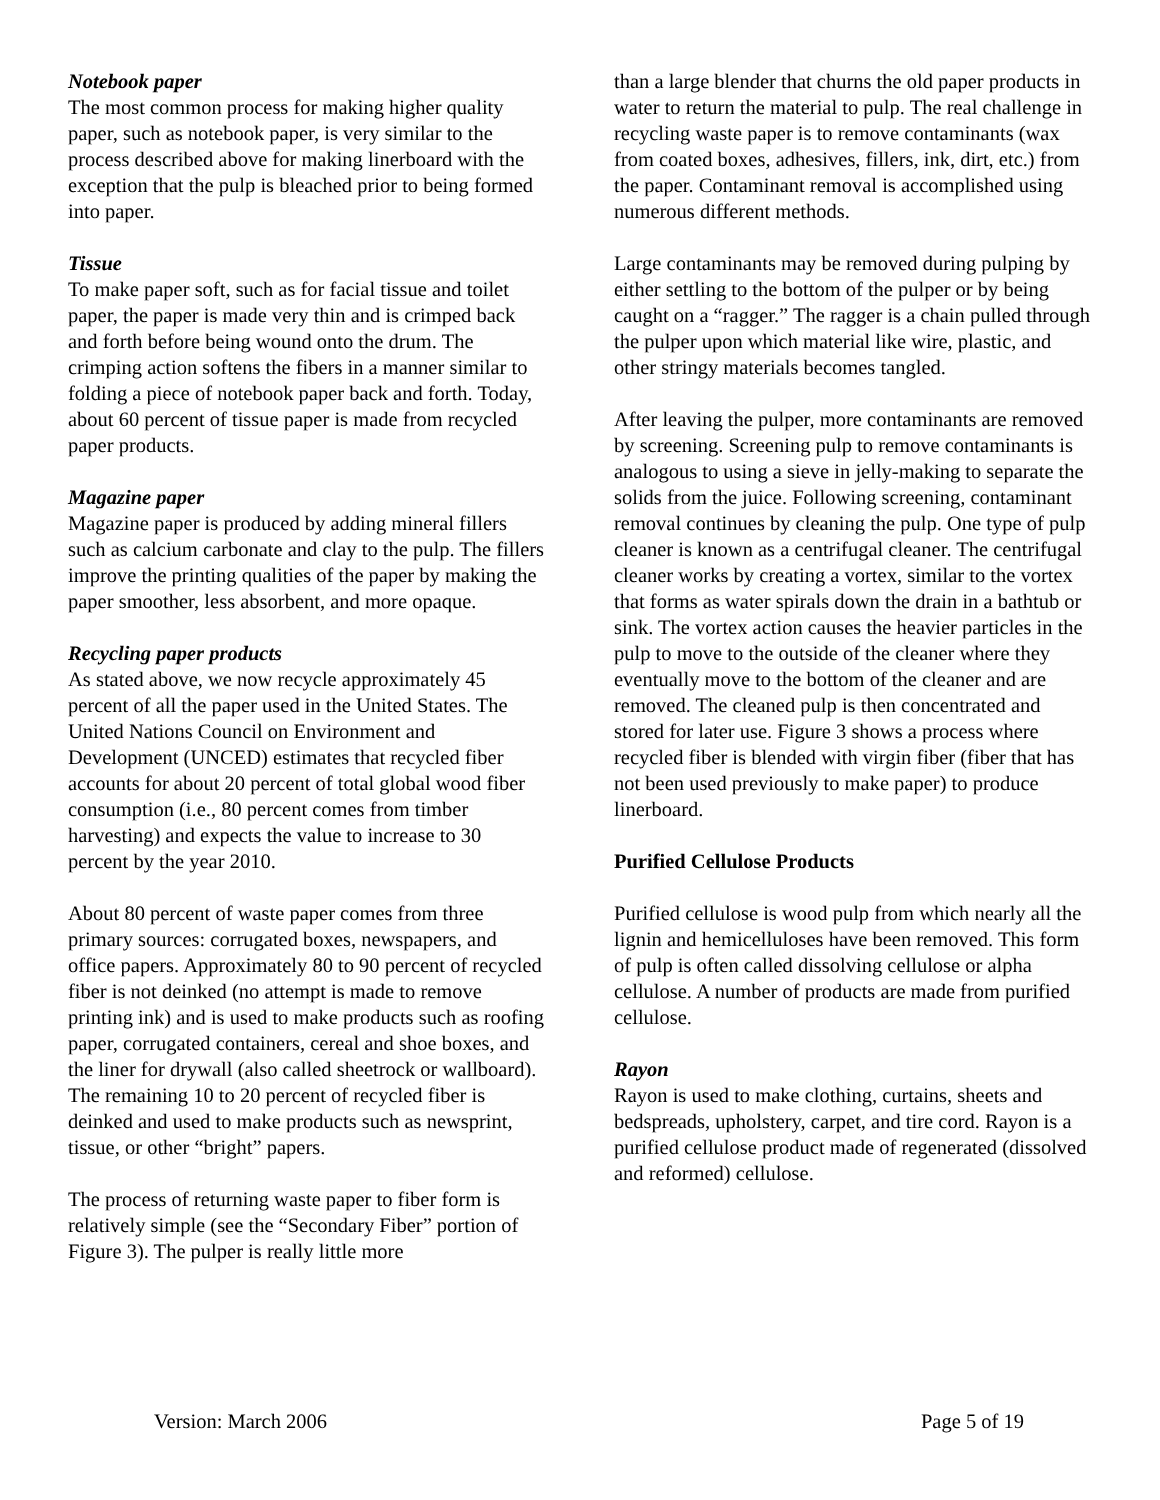Notebook paper
The most common process for making higher quality paper, such as notebook paper, is very similar to the process described above for making linerboard with the exception that the pulp is bleached prior to being formed into paper.
Tissue
To make paper soft, such as for facial tissue and toilet paper, the paper is made very thin and is crimped back and forth before being wound onto the drum. The crimping action softens the fibers in a manner similar to folding a piece of notebook paper back and forth. Today, about 60 percent of tissue paper is made from recycled paper products.
Magazine paper
Magazine paper is produced by adding mineral fillers such as calcium carbonate and clay to the pulp. The fillers improve the printing qualities of the paper by making the paper smoother, less absorbent, and more opaque.
Recycling paper products
As stated above, we now recycle approximately 45 percent of all the paper used in the United States. The United Nations Council on Environment and Development (UNCED) estimates that recycled fiber accounts for about 20 percent of total global wood fiber consumption (i.e., 80 percent comes from timber harvesting) and expects the value to increase to 30 percent by the year 2010.
About 80 percent of waste paper comes from three primary sources: corrugated boxes, newspapers, and office papers. Approximately 80 to 90 percent of recycled fiber is not deinked (no attempt is made to remove printing ink) and is used to make products such as roofing paper, corrugated containers, cereal and shoe boxes, and the liner for drywall (also called sheetrock or wallboard). The remaining 10 to 20 percent of recycled fiber is deinked and used to make products such as newsprint, tissue, or other “bright” papers.
The process of returning waste paper to fiber form is relatively simple (see the “Secondary Fiber” portion of Figure 3). The pulper is really little more
than a large blender that churns the old paper products in water to return the material to pulp. The real challenge in recycling waste paper is to remove contaminants (wax from coated boxes, adhesives, fillers, ink, dirt, etc.) from the paper. Contaminant removal is accomplished using numerous different methods.
Large contaminants may be removed during pulping by either settling to the bottom of the pulper or by being caught on a “ragger.” The ragger is a chain pulled through the pulper upon which material like wire, plastic, and other stringy materials becomes tangled.
After leaving the pulper, more contaminants are removed by screening. Screening pulp to remove contaminants is analogous to using a sieve in jelly-making to separate the solids from the juice. Following screening, contaminant removal continues by cleaning the pulp. One type of pulp cleaner is known as a centrifugal cleaner. The centrifugal cleaner works by creating a vortex, similar to the vortex that forms as water spirals down the drain in a bathtub or sink. The vortex action causes the heavier particles in the pulp to move to the outside of the cleaner where they eventually move to the bottom of the cleaner and are removed. The cleaned pulp is then concentrated and stored for later use. Figure 3 shows a process where recycled fiber is blended with virgin fiber (fiber that has not been used previously to make paper) to produce linerboard.
Purified Cellulose Products
Purified cellulose is wood pulp from which nearly all the lignin and hemicelluloses have been removed. This form of pulp is often called dissolving cellulose or alpha cellulose. A number of products are made from purified cellulose.
Rayon
Rayon is used to make clothing, curtains, sheets and bedspreads, upholstery, carpet, and tire cord. Rayon is a purified cellulose product made of regenerated (dissolved and reformed) cellulose.
Version: March 2006 Page 5 of 19